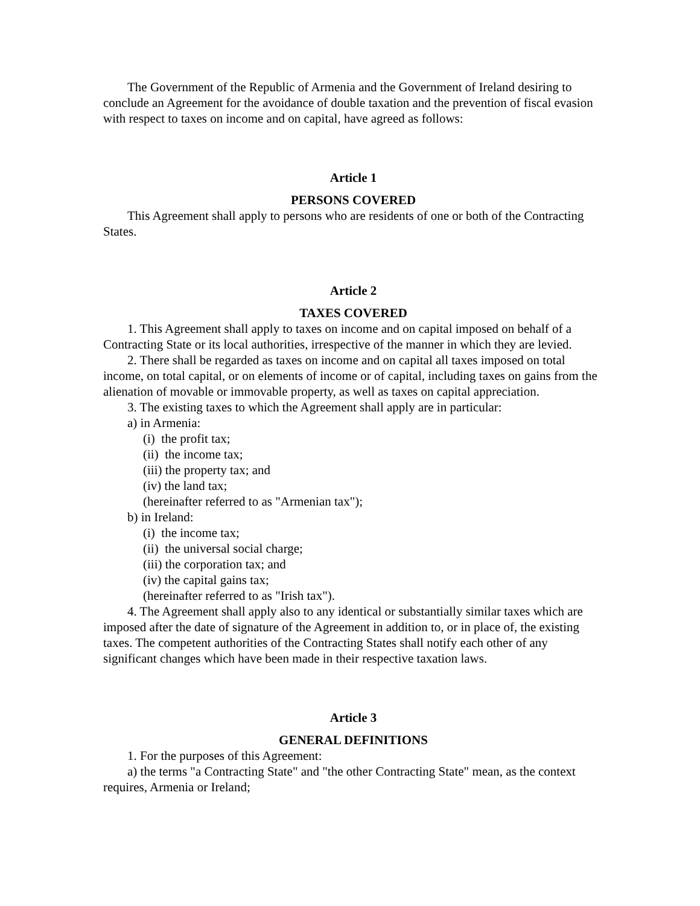The Government of the Republic of Armenia and the Government of Ireland desiring to conclude an Agreement for the avoidance of double taxation and the prevention of fiscal evasion with respect to taxes on income and on capital, have agreed as follows:
Article 1
PERSONS COVERED
This Agreement shall apply to persons who are residents of one or both of the Contracting States.
Article 2
TAXES COVERED
1. This Agreement shall apply to taxes on income and on capital imposed on behalf of a Contracting State or its local authorities, irrespective of the manner in which they are levied.
2. There shall be regarded as taxes on income and on capital all taxes imposed on total income, on total capital, or on elements of income or of capital, including taxes on gains from the alienation of movable or immovable property, as well as taxes on capital appreciation.
3. The existing taxes to which the Agreement shall apply are in particular:
a) in Armenia:
(i) the profit tax;
(ii) the income tax;
(iii) the property tax; and
(iv) the land tax;
(hereinafter referred to as "Armenian tax");
b) in Ireland:
(i) the income tax;
(ii) the universal social charge;
(iii) the corporation tax; and
(iv) the capital gains tax;
(hereinafter referred to as "Irish tax").
4. The Agreement shall apply also to any identical or substantially similar taxes which are imposed after the date of signature of the Agreement in addition to, or in place of, the existing taxes. The competent authorities of the Contracting States shall notify each other of any significant changes which have been made in their respective taxation laws.
Article 3
GENERAL DEFINITIONS
1. For the purposes of this Agreement:
a) the terms "a Contracting State" and "the other Contracting State" mean, as the context requires, Armenia or Ireland;